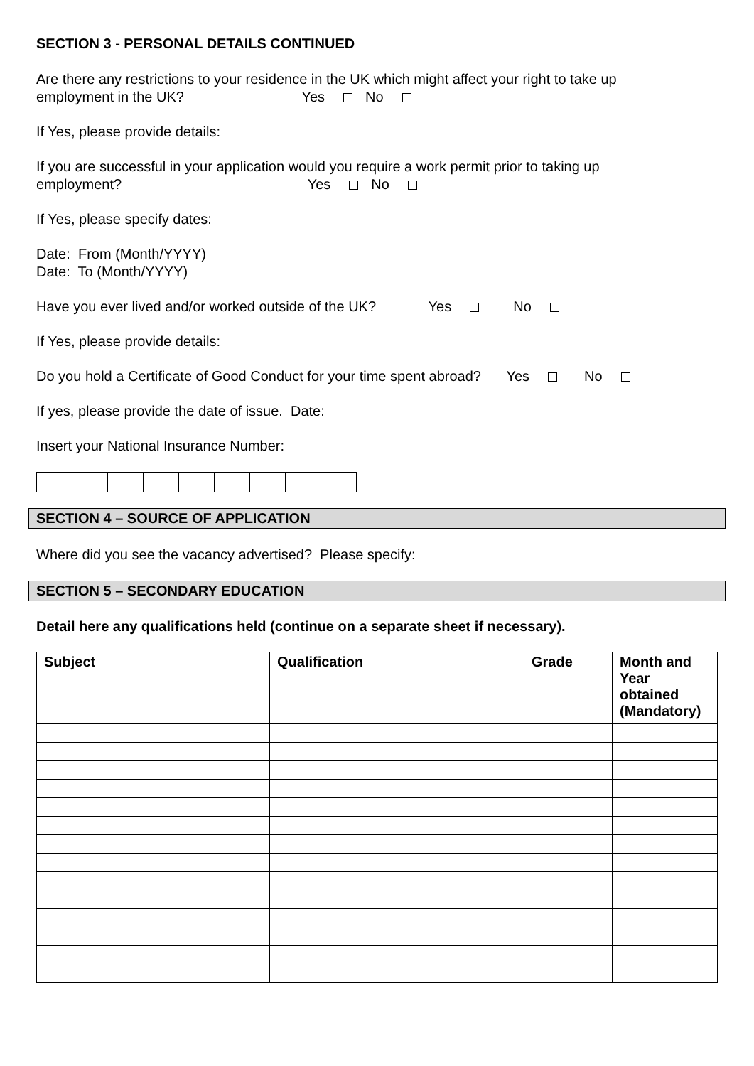SECTION 3 - PERSONAL DETAILS CONTINUED
Are there any restrictions to your residence in the UK which might affect your right to take up
employment in the UK? Yes No
If Yes, please provide details:
If you are successful in your application would you require a work permit prior to taking up
employment? Yes No
If Yes, please specify dates:
Date: From (Month/YYYY)
Date: To (Month/YYYY)
Have you ever lived and/or worked outside of the UK? Yes No
If Yes, please provide details:
Do you hold a Certificate of Good Conduct for your time spent abroad? Yes No
If yes, please provide the date of issue. Date:
Insert your National Insurance Number:
SECTION 4 – SOURCE OF APPLICATION
Where did you see the vacancy advertised? Please specify:
SECTION 5 – SECONDARY EDUCATION
Detail here any qualifications held (continue on a separate sheet if necessary).
| Subject | Qualification | Grade | Month and Year obtained (Mandatory) |
| --- | --- | --- | --- |